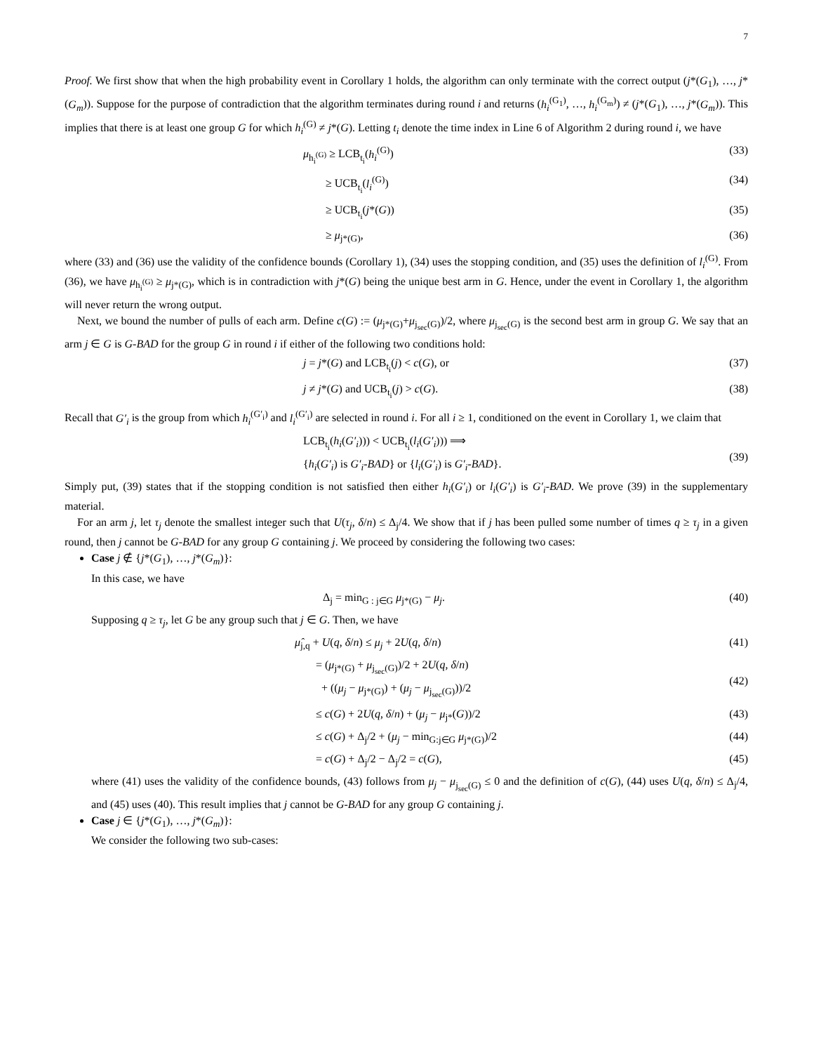7
Proof. We first show that when the high probability event in Corollary 1 holds, the algorithm can only terminate with the correct output (j*(G<sub>1</sub>), …, j*(G<sub>m</sub>)). Suppose for the purpose of contradiction that the algorithm terminates during round i and returns (h<sub>i</sub><sup>(G<sub>1</sub>)</sup>, …, h<sub>i</sub><sup>(G<sub>m</sub>)</sup>) ≠ (j*(G<sub>1</sub>), …, j*(G<sub>m</sub>)). This implies that there is at least one group G for which h<sub>i</sub><sup>(G)</sup> ≠ j*(G). Letting t<sub>i</sub> denote the time index in Line 6 of Algorithm 2 during round i, we have
μ<sub>h<sub>i</sub><sup>(G)</sup></sub> ≥ LCB<sub>t<sub>i</sub></sub>(h<sub>i</sub><sup>(G)</sup>) (33)
≥ UCB<sub>t<sub>i</sub></sub>(l<sub>i</sub><sup>(G)</sup>) (34)
≥ UCB<sub>t<sub>i</sub></sub>(j*(G)) (35)
≥ μ<sub>j*(G)</sub>, (36)
where (33) and (36) use the validity of the confidence bounds (Corollary 1), (34) uses the stopping condition, and (35) uses the definition of l<sub>i</sub><sup>(G)</sup>. From (36), we have μ<sub>h<sub>i</sub><sup>(G)</sup></sub> ≥ μ<sub>j*(G)</sub>, which is in contradiction with j*(G) being the unique best arm in G. Hence, under the event in Corollary 1, the algorithm will never return the wrong output.
Next, we bound the number of pulls of each arm. Define c(G) := (μ<sub>j*(G)</sub>+μ<sub>j<sub>sec</sub>(G)</sub>)/2, where μ<sub>j<sub>sec</sub>(G)</sub> is the second best arm in group G. We say that an arm j ∈ G is G-BAD for the group G in round i if either of the following two conditions hold:
j = j*(G) and LCB<sub>t<sub>i</sub></sub>(j) < c(G), or
(37)
j ≠ j*(G) and UCB<sub>t<sub>i</sub></sub>(j) > c(G). (38)
Recall that G′<sub>i</sub> is the group from which h<sub>i</sub><sup>(G′<sub>i</sub>)</sup> and l<sub>i</sub><sup>(G′<sub>i</sub>)</sup> are selected in round i. For all i ≥ 1, conditioned on the event in Corollary 1, we claim that
LCB<sub>t<sub>i</sub></sub>(h<sub>i</sub>(G′<sub>i</sub>))) < UCB<sub>t<sub>i</sub></sub>(l<sub>i</sub>(G′<sub>i</sub>))) ⟹
{h<sub>i</sub>(G′<sub>i</sub>) is G′<sub>i</sub>-BAD} or {l<sub>i</sub>(G′<sub>i</sub>) is G′<sub>i</sub>-BAD}.
(39)
Simply put, (39) states that if the stopping condition is not satisfied then either h<sub>i</sub>(G′<sub>i</sub>) or l<sub>i</sub>(G′<sub>i</sub>) is G′<sub>i</sub>-BAD. We prove (39) in the supplementary material.
For an arm j, let τ<sub>j</sub> denote the smallest integer such that U(τ<sub>j</sub>, δ/n) ≤ Δ<sub>j</sub>/4. We show that if j has been pulled some number of times q ≥ τ<sub>j</sub> in a given round, then j cannot be G-BAD for any group G containing j. We proceed by considering the following two cases:
Case j ∉ {j*(G<sub>1</sub>), …, j*(G<sub>m</sub>)}:
In this case, we have
Δ<sub>j</sub> = min<sub>G : j∈G</sub> μ<sub>j*(G)</sub> − μ<sub>j</sub>. (40)
Supposing q ≥ τ<sub>j</sub>, let G be any group such that j ∈ G. Then, we have
μ̂<sub>j,q</sub> + U(q, δ/n) ≤ μ<sub>j</sub> + 2U(q, δ/n)
(41)
= (μ<sub>j*(G)</sub> + μ<sub>j<sub>sec</sub>(G)</sub>)/2 + 2U(q, δ/n)
+ ((μ<sub>j</sub> − μ<sub>j*(G)</sub>) + (μ<sub>j</sub> − μ<sub>j<sub>sec</sub>(G)</sub>))/2
(42)
≤ c(G) + 2U(q, δ/n) + (μ<sub>j</sub> − μ<sub>j*</sub>(G))/2
(43)
≤ c(G) + Δ<sub>j</sub>/2 + (μ<sub>j</sub> − min<sub>G:j∈G</sub> μ<sub>j*(G)</sub>)/2
(44)
= c(G) + Δ<sub>j</sub>/2 − Δ<sub>j</sub>/2 = c(G), (45)
where (41) uses the validity of the confidence bounds, (43) follows from μ<sub>j</sub> − μ<sub>j<sub>sec</sub>(G)</sub> ≤ 0 and the definition of c(G), (44) uses U(q, δ/n) ≤ Δ<sub>j</sub>/4, and (45) uses (40). This result implies that j cannot be G-BAD for any group G containing j.
Case j ∈ {j*(G<sub>1</sub>), …, j*(G<sub>m</sub>)}:
We consider the following two sub-cases: